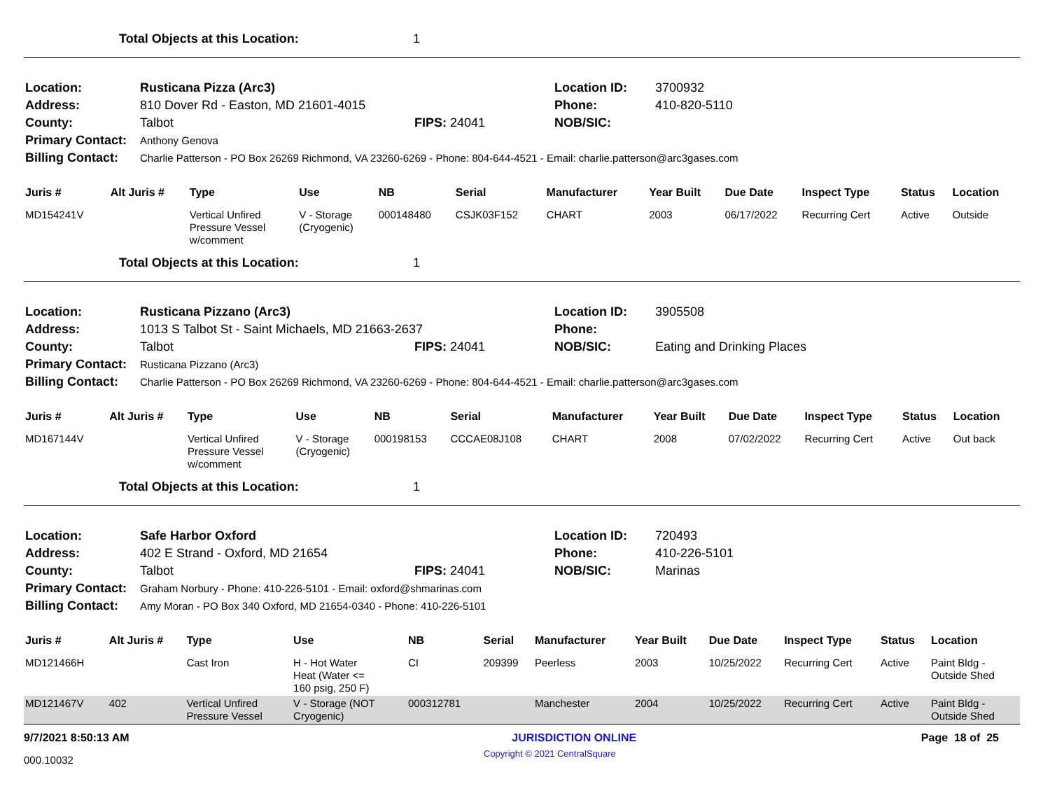Total Objects at this Location: 1
| Location: | Rusticana Pizza (Arc3) | | Location ID: | 3700932 |
| Address: | 810 Dover Rd - Easton, MD 21601-4015 | | Phone: | 410-820-5110 |
| County: | Talbot | FIPS: 24041 | NOB/SIC: | |
| Primary Contact: | Anthony Genova | | | |
| Billing Contact: | Charlie Patterson - PO Box 26269 Richmond, VA 23260-6269 - Phone: 804-644-4521 - Email: charlie.patterson@arc3gases.com | | | |
| Juris # | Alt Juris # | Type | Use | NB | Serial | Manufacturer | Year Built | Due Date | Inspect Type | Status | Location |
| --- | --- | --- | --- | --- | --- | --- | --- | --- | --- | --- | --- |
| MD154241V | | Vertical Unfired Pressure Vessel w/comment | V - Storage (Cryogenic) | 000148480 | CSJK03F152 | CHART | 2003 | 06/17/2022 | Recurring Cert | Active | Outside |
Total Objects at this Location: 1
| Location: | Rusticana Pizzano (Arc3) | | Location ID: | 3905508 |
| Address: | 1013 S Talbot St - Saint Michaels, MD 21663-2637 | | Phone: | |
| County: | Talbot | FIPS: 24041 | NOB/SIC: | Eating and Drinking Places |
| Primary Contact: | Rusticana Pizzano (Arc3) | | | |
| Billing Contact: | Charlie Patterson - PO Box 26269 Richmond, VA 23260-6269 - Phone: 804-644-4521 - Email: charlie.patterson@arc3gases.com | | | |
| Juris # | Alt Juris # | Type | Use | NB | Serial | Manufacturer | Year Built | Due Date | Inspect Type | Status | Location |
| --- | --- | --- | --- | --- | --- | --- | --- | --- | --- | --- | --- |
| MD167144V | | Vertical Unfired Pressure Vessel w/comment | V - Storage (Cryogenic) | 000198153 | CCCAE08J108 | CHART | 2008 | 07/02/2022 | Recurring Cert | Active | Out back |
Total Objects at this Location: 1
| Location: | Safe Harbor Oxford | | Location ID: | 720493 |
| Address: | 402 E Strand - Oxford, MD 21654 | | Phone: | 410-226-5101 |
| County: | Talbot | FIPS: 24041 | NOB/SIC: | Marinas |
| Primary Contact: | Graham Norbury - Phone: 410-226-5101 - Email: oxford@shmarinas.com | | | |
| Billing Contact: | Amy Moran - PO Box 340 Oxford, MD 21654-0340 - Phone: 410-226-5101 | | | |
| Juris # | Alt Juris # | Type | Use | NB | Serial | Manufacturer | Year Built | Due Date | Inspect Type | Status | Location |
| --- | --- | --- | --- | --- | --- | --- | --- | --- | --- | --- | --- |
| MD121466H | | Cast Iron | H - Hot Water Heat (Water <= 160 psig, 250 F) | CI | 209399 | Peerless | 2003 | 10/25/2022 | Recurring Cert | Active | Paint Bldg - Outside Shed |
| MD121467V | 402 | Vertical Unfired Pressure Vessel | V - Storage (NOT Cryogenic) | 000312781 | | Manchester | 2004 | 10/25/2022 | Recurring Cert | Active | Paint Bldg - Outside Shed |
9/7/2021 8:50:13 AM JURISDICTION ONLINE Page 18 of 25
000.10032 Copyright © 2021 CentralSquare